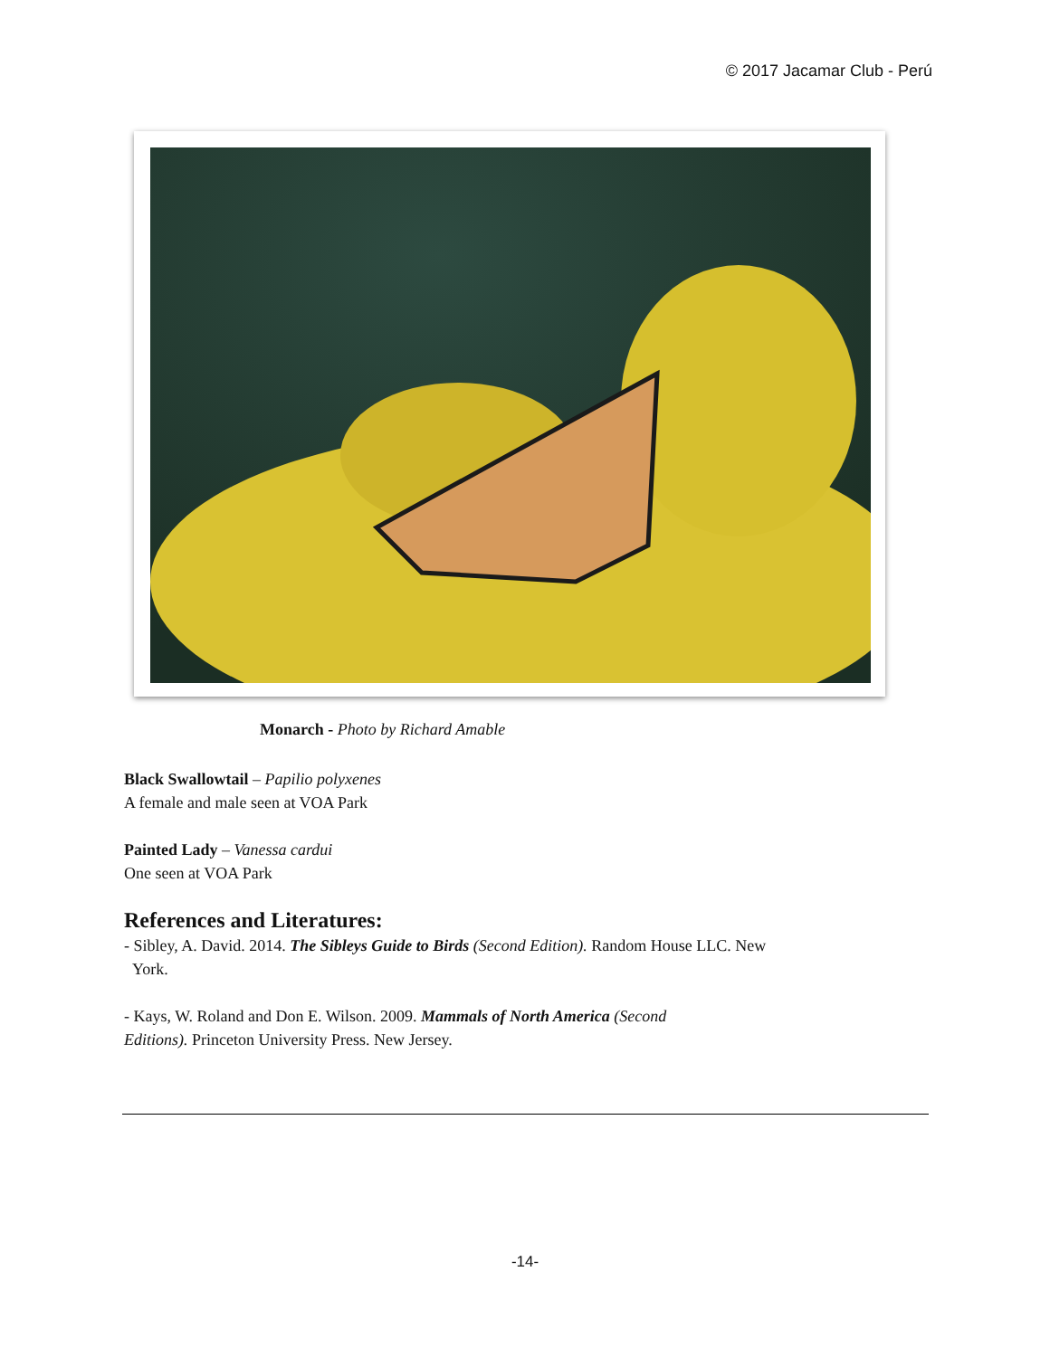© 2017 Jacamar Club - Perú
Monarch - Photo by Richard Amable
Black Swallowtail – Papilio polyxenes
A female and male seen at VOA Park
Painted Lady – Vanessa cardui
One seen at VOA Park
References and Literatures:
- Sibley, A. David. 2014. The Sibleys Guide to Birds (Second Edition). Random House LLC. New
York.
- Kays, W. Roland and Don E. Wilson. 2009. Mammals of North America (Second
Editions). Princeton University Press. New Jersey.
-14-